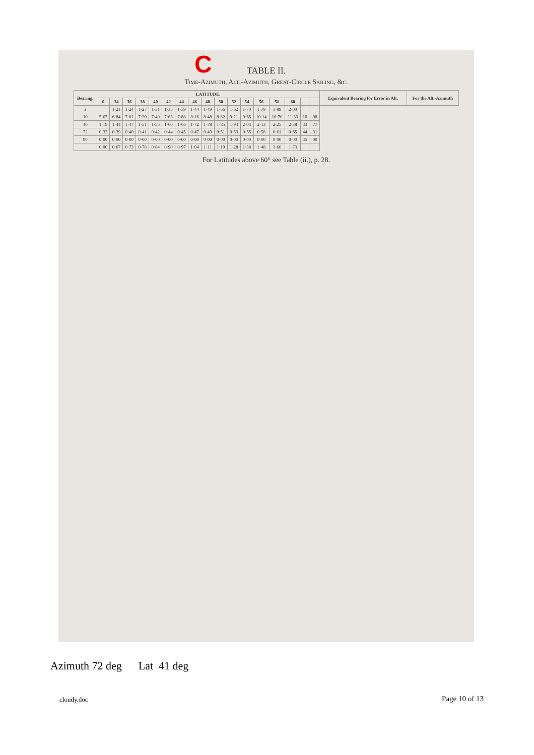C
TABLE II.
Time-Azimuth, Alt.-Azimuth, Great-Circle Sailing, &c.
| Bearing. | LATITUDE. | | | | | | | | | | | | | | | | | Equivalent Bearing for Error in Alt. | For the Alt.-Azimuth |
| --- | --- | --- | --- | --- | --- | --- | --- | --- | --- | --- | --- | --- | --- | --- | --- | --- | --- | --- | --- |
| | 0 | 34 | 36 | 38 | 40 | 42 | 44 | 46 | 48 | 50 | 52 | 54 | 56 | 58 | 60 | | | | |
| a | | 1·21 | 1·24 | 1·27 | 1·31 | 1·35 | 1·39 | 1·44 | 1·49 | 1·56 | 1·62 | 1·70 | 1·79 | 1·89 | 2·00 | | | | |
| 10 | 5·67 | 6·84 | 7·01 | 7·20 | 7·40 | 7·63 | 7·88 | 8·16 | 8·48 | 8·82 | 9·21 | 9·65 | 10·14 | 10·70 | 11·33 | 10 | ·98 | | |
| 40 | 1·19 | 1·44 | 1·47 | 1·51 | 1·55 | 1·60 | 1·66 | 1·72 | 1·78 | 1·85 | 1·94 | 2·03 | 2·13 | 2·25 | 2·38 | 33 | ·77 | | |
| 72 | 0·33 | 0·39 | 0·40 | 0·41 | 0·42 | 0·44 | 0·45 | 0·47 | 0·49 | 0·51 | 0·53 | 0·55 | 0·58 | 0·61 | 0·65 | 44 | ·31 | | |
| 90 | 0·00 | 0·00 | 0·00 | 0·00 | 0·00 | 0·00 | 0·00 | 0·00 | 0·00 | 0·00 | 0·00 | 0·00 | 0·00 | 0·00 | 0·00 | 45 | ·00 | | |
| | 0·00 | 0·67 | 0·73 | 0·78 | 0·84 | 0·90 | 0·97 | 1·04 | 1·11 | 1·19 | 1·28 | 1·38 | 1·48 | 1·60 | 1·73 | | | | |
For Latitudes above 60° see Table (ii.), p. 28.
Azimuth 72 deg Lat 41 deg
cloudy.doc Page 10 of 13